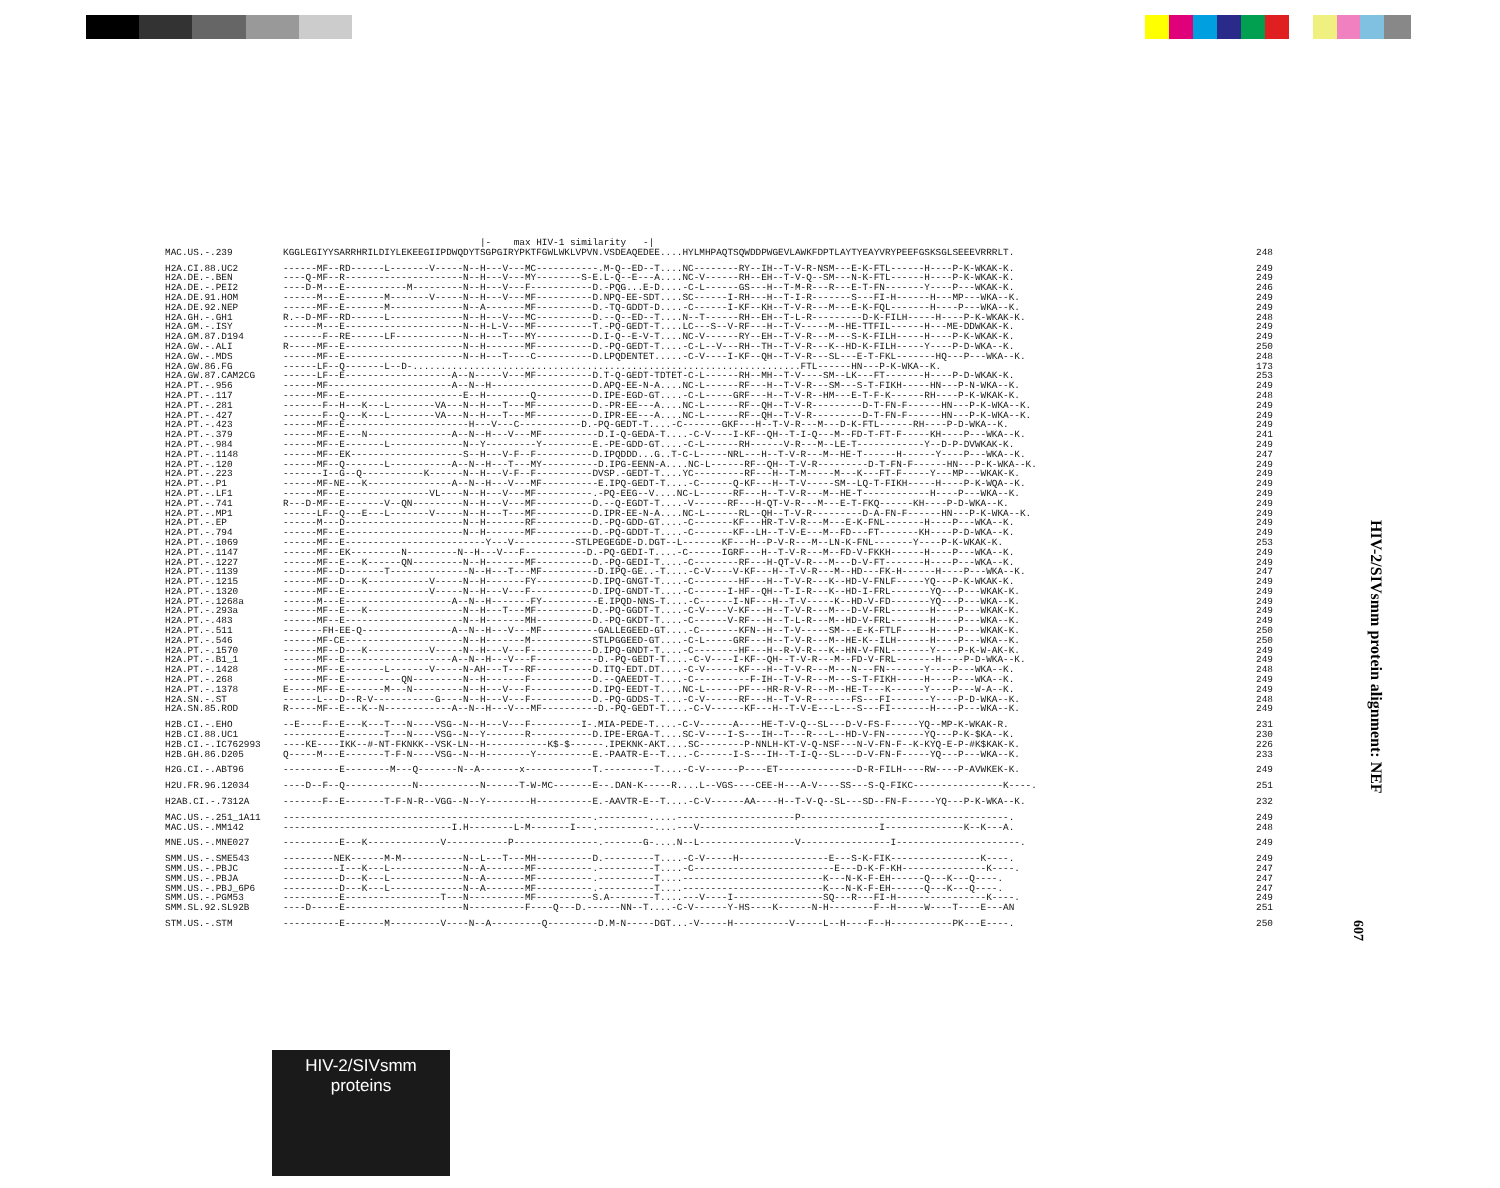|- max HIV-1 similarity -|
MAC.US.-.239 KGGLEGIYYSARRHRILDIYLEKEEGIIPDWQDYTSGPGIRYPKTFGWLWKLVPVN.VSDEAQEDEE....HYLMHPAQTSQWDDPWGEVLAWKFDPTLAYTYEAYVRYPEEFGSKSGLSEEEVRRRLT. 248
H2A.CI.88.UC2 ------MF--RD------L-------V-----N--H---V---MC-----------.M-Q--ED--T....NC--------RY--IH--T-V-R-NSM---E-K-FTL------H----P-K-WKAK-K. 249
H2A.DE.-.BEN ----Q-MF--R---------------------N--H---V---MY--------S-E.L-Q--E---A....NC-V------RH--EH--T-V-Q--SM---N-K-FTL------H----P-K-WKAK-K. 249
H2A.DE.-.PEI2 ----D-M---E-----------M---------N--H---V---F-----------D.-PQG...E-D....-C-L------GS---H--T-M-R---R---E-T-FN-------Y----P---WKAK-K. 246
H2A.DE.91.HOM ------M---E-------M-------V-----N--H---V---MF----------D.NPQ-EE-SDT....SC------I-RH---H--T-I-R-------S---FI-H------H---MP---WKA--K. 249
H2A.DE.92.NEP ------MF--E-------M-------------N--A-------MF----------D.-TQ-GDDT-D....-C------I-KF--KH--T-V-R---M---E-K-FQL-------H----P---WKA--K. 249
H2A.GH.-.GH1 R.--D-MF--RD------L-------------N--H---V---MC----------D.--Q--ED--T....N--T------RH--EH--T-L-R---------D-K-FILH-----H----P-K-WKAK-K. 248
H2A.GM.-.ISY ------M---E---------------------N--H-L-V---MF----------T.-PQ-GEDT-T....LC---S--V-RF---H--T-V-----M--HE-TTFIL------H---ME-DDWKAK-K. 249
H2A.GM.87.D194 -------F--RE------LF------------N--H---T---MY----------D.I-Q--E-V-T....NC-V------RY--EH--T-V-R---M---S-K-FILH-----H----P-K-WKAK-K. 249
H2A.GW.-.ALI R-----MF--E---------------------N--H-------MF----------D.-PQ-GEDT-T....-C-L--V---RH--TH--T-V-R---K--HD-K-FILH-----Y----P-D-WKA--K. 250
H2A.GW.-.MDS ------MF--E---------------------N--H---T----C----------D.LPQDENTET.....-C-V----I-KF--QH--T-V-R---SL---E-T-FKL-------HQ---P---WKA--K. 248
H2A.GW.86.FG ------LF--Q-------L--D-.....................................................................FTL------HN---P-K-WKA--K. 173
H2A.GW.87.CAM2CG ------LF--E-------------------A--N-----V---MF----------D.T-Q-GEDT-TDTET-C-L------RH--MH--T-V----SM--LK---FT-------H----P-D-WKAK-K. 253
H2A.PT.-.956 ------MF----------------------A--N--H------------------D.APQ-EE-N-A....NC-L------RF---H--T-V-R---SM---S-T-FIKH-----HN---P-N-WKA--K. 249
H2A.PT.-.117 ------MF--E---------------------E--H--------Q----------D.IPE-EGD-GT....-C-L-----GRF---H--T-V-R--HM---E-T-F-K------RH----P-K-WKAK-K. 248
H2A.PT.-.281 -------F--H---K---L--------VA---N--H---T---MF----------D.-PR-EE---A....NC-L------RF--QH--T-V-R---------D-T-FN-F------HN---P-K-WKA--K. 249
H2A.PT.-.427 -------F--Q---K---L--------VA---N--H---T---MF----------D.IPR-EE---A....NC-L------RF--QH--T-V-R---------D-T-FN-F------HN---P-K-WKA--K. 249
H2A.PT.-.423 ------MF--E----------------------H---V---C-----------D.-PQ-GEDT-T....-C-------GKF---H--T-V-R---M---D-K-FTL------RH----P-D-WKA--K. 249
H2A.PT.-.379 ------MF--E---N---------------A--N--H---V---MF----------D.I-Q-GEDA-T....-C-V----I-KF--QH--T-I-Q---M--FD-T-FT-F-----KH----P---WKA--K. 241
H2A.PT.-.984 ------MF--E-------L-------------N--Y---------Y---------E.-PE-GDD-GT....-C-L------RH------V-R---M--LE-T------------Y--D-P-DVWKAK-K. 249
H2A.PT.-.1148 ------MF--EK--------------------S--H---V-F--F----------D.IPQDDD...G..T-C-L-----NRL---H--T-V-R---M--HE-T------H------Y----P---WKA--K. 247
H2A.PT.-.120 ------MF--Q-------L-----------A--N--H---T---MY----------D.IPG-EENN-A....NC-L------RF--QH--T-V-R---------D-T-FN-F------HN---P-K-WKA--K. 249
H2A.PT.-.223 -------I--G--Q-----------K------N--H---V-F--F----------DVSP.-GEDT-T....YC---------RF---H--T-M-----M---K---FT-F-----Y---MP---WKAK-K. 249
H2A.PT.-.P1 ------MF-NE---K---------------A--N--H---V---MF----------E.IPQ-GEDT-T....-C------Q-KF---H--T-V-----SM--LQ-T-FIKH-----H----P-K-WQA--K. 249
H2A.PT.-.LF1 ------MF--E---------------VL----N--H---V---MF----------.-PQ-EEG--V....NC-L------RF---H--T-V-R---M--HE-T------------H----P---WKA--K. 249
H2A.PT.-.741 R---D-MF--E-------V--QN---------N--H---V---MF----------D.--Q-EGDT-T....-V------RF---H-QT-V-R---M---E-T-FKQ------KH----P-D-WKA--K. 249
H2A.PT.-.MP1 ------LF--Q---E---L-------V-----N--H---T---MF----------D.IPR-EE-N-A....NC-L------RL--QH--T-V-R---------D-A-FN-F------HN---P-K-WKA--K. 249
H2A.PT.-.EP ------M---D---------------------N--H-------RF----------D.-PQ-GDD-GT....-C-------KF---HR-T-V-R---M---E-K-FNL-------H----P---WKA--K. 249
H2A.PT.-.794 ------MF--E---------------------N--H-------MF----------D.-PQ-GDDT-T....-C-------KF--LH--T-V-E---M--FD---FT-------KH----P-D-WKA--K. 249
H2A.PT.-.1069 ------MF--E-------------------------Y---V-----------STLPEGEGDE-D.DGT--L-------KF---H--P-V-R---M--LN-K-FNL-------Y----P-K-WKAK-K. 253
H2A.PT.-.1147 ------MF--EK---------N---------N--H---V---F-----------D.-PQ-GEDI-T....-C------IGRF---H--T-V-R---M--FD-V-FKKH------H----P---WKA--K. 249
H2A.PT.-.1227 ------MF--E---K------QN---------N--H-------MF----------D.-PQ-GEDI-T....-C--------RF---H-QT-V-R---M---D-V-FT-------H----P---WKA--K. 249
H2A.PT.-.1139 ------MF--D-------T--------------N--H---T---MF----------D.IPQ-GE..-T....-C-V----V-KF---H--T-V-R---M--HD---FK-H------H----P---WKA--K. 247
H2A.PT.-.1215 ------MF--D---K-----------V-----N--H-------FY----------D.IPQ-GNGT-T....-C--------HF---H--T-V-R---K--HD-V-FNLF-----YQ---P-K-WKAK-K. 249
H2A.PT.-.1320 ------MF--E---------------V-----N--H---V---F-----------D.IPQ-GNDT-T....-C------I-HF--QH--T-I-R---K--HD-I-FRL-------YQ---P---WKAK-K. 249
H2A.PT.-.1268a ------M---E-------------------A--N--H-------FY----------E.IPQD-NNS-T....-C------I-NF---H--T-V-----K--HD-V-FD-------YQ---P---WKA--K. 249
H2A.PT.-.293a ------MF--E---K-----------------N--H---T---MF----------D.-PQ-GGDT-T....-C-V----V-KF---H--T-V-R---M---D-V-FRL-------H----P---WKAK-K. 249
H2A.PT.-.483 ------MF--E---------------------N--H-------MH----------D.-PQ-GKDT-T....-C------V-RF---H--T-L-R---M--HD-V-FRL-------H----P---WKA--K. 249
H2A.PT.-.511 -------FH-EE-Q----------------A--N--H---V---MF----------GALLEGEED-GT....-C-------KFN--H--T-V-----SM---E-K-FTLF-----H----P---WKAK-K. 250
H2A.PT.-.546 ------MF-CE---------------------N--H-------M-----------STLPGGEED-GT....-C-L-----GRF---H--T-V-R---M--HE-K--ILH------H----P---WKA--K. 250
H2A.PT.-.1570 ------MF--D---K-----------V-----N--H---V---F-----------D.IPQ-GNDT-T....-C--------HF---H--R-V-R---K--HN-V-FNL-------Y----P-K-W-AK-K. 249
H2A.PT.-.B1_1 ------MF--E-------------------A--N--H---V---F-----------D.-PQ-GEDT-T....-C-V----I-KF--QH--T-V-R---M--FD-V-FRL-------H----P-D-WKA--K. 249
H2A.PT.-.1428 ------MF--E-------L-------V-----N-AH---T---RF----------D.ITQ-EDT.DT....-C-V------KF---H--T-V-R---M---N---FN-------Y----P---WKA--K. 248
H2A.PT.-.268 ------MF--E----------QN---------N--H-------F-----------D.--QAEEDT-T....-C----------F-IH--T-V-R---M---S-T-FIKH-----H----P---WKA--K. 249
H2A.PT.-.1378 E-----MF--E-------M---N---------N--H---V---F-----------D.IPQ-EEDT-T....NC-L------PF---HR-R-V-R---M--HE-T---K------Y----P---W-A--K. 249
H2A.SN.-.ST ------L---D--R-V-----------G----N--H---V---F-----------D.-PQ-GDDS-T....-C-V------RF---H--T-V-R-------FS---FI-------Y----P-D-WKA--K. 248
H2A.SN.85.ROD R-----MF--E---K--N------------A--N--H---V---MF----------D.-PQ-GEDT-T....-C-V------KF---H--T-V-E---L---S---FI-------H----P---WKA--K. 249
H2B.CI.-.EHO --E----F--E---K---T---N----VSG--N--H---V---F---------I-.MIA-PEDE-T....-C-V------A----HE-T-V-Q--SL---D-V-FS-F-----YQ--MP-K-WKAK-R. 231
H2B.CI.88.UC1 ----------E-------T---N----VSG--N--Y-------R-----------D.IPE-ERGA-T....SC-V----I-S---IH--T---R---L--HD-V-FN-------YQ---P-K-$KA--K. 230
H2B.CI.-.IC762993 ----KE----IKK--#-NT-FKNKK--VSK-LN--H-----------K$-$------.IPEKNK-AKT....SC--------P-NNLH-KT-V-Q-NSF---N-V-FN-F--K-KYQ-E-P-#K$KAK-K. 226
H2B.GH.86.D205 Q-----M---E-------T-F-N----VSG--N--H--------Y----------E.-PAATR-E--T....-C------I-S---IH--T-I-Q--SL---D-V-FN-F-----YQ---P---WKA--K. 233
H2G.CI.-.ABT96 ----------E--------M---Q-------N--A-------x------------T.---------T....-C-V------P----ET--------------D-R-FILH----RW----P-AVWKEK-K. 249
H2U.FR.96.12034 ----D--F--Q------------N-----------N------T-W-MC-------E--.DAN-K-----R....L--VGS----CEE-H---A-V----SS---S-Q-FIKC----------------K----. 251
H2AB.CI.-.7312A -------F--E-------T-F-N-R--VGG--N--Y--------H----------E.-AAVTR-E--T....-C-V------AA----H--T-V-Q--SL---SD--FN-F-----YQ---P-K-WKA--K. 232
MAC.US.-.251_1A11 -------------------------------------------------------.---------.....---------------------P-------------------------------------. 249
MAC.US.-.MM142 ------------------------------I.H--------L-M-------I---.----------....---V--------------------------------I--------------K--K---A. 248
MNE.US.-.MNE027 ----------E---K-------------V-----------P---------------.-------G-....N--L-----------------V----------------I----------------------. 249
SMM.US.-.SME543 ---------NEK------M-M-----------N--L---T---MH----------D.---------T....-C-V-----H----------------E---S-K-FIK----------------K----. 249
SMM.US.-.PBJC ----------I---K---L-------------N--A-------MF----------.----------T....-C-------------------------E---D-K-F-KH---------------K----. 247
SMM.US.-.PBJA ----------D---K---L-------------N--A-------MF----------.----------T....-------------------------K---N-K-F-EH------Q---K---Q----. 247
SMM.US.-.PBJ_6P6 ----------D---K---L-------------N--A-------MF----------.----------T....-------------------------K---N-K-F-EH------Q---K---Q----. 247
SMM.US.-.PGM53 ----------E-----------------T---N----------MF----------S.A--------T....---V----I----------------SQ---R---FI-H----------------K----. 249
SMM.SL.92.SL92B ----D-----E---------------------N----------F----Q---D.------NN--T....-C-V------Y-HS----K------N-H--------F--H-----W----T----E---AN 251
STM.US.-.STM ----------E-------M---------V----N--A---------Q---------D.M-N-----DGT...-V-----H----------V-----L--H----F--H-----------PK---E----. 250
HIV-2/SIVsmm protein alignment: NEF
607
HIV-2/SIVsmm
proteins